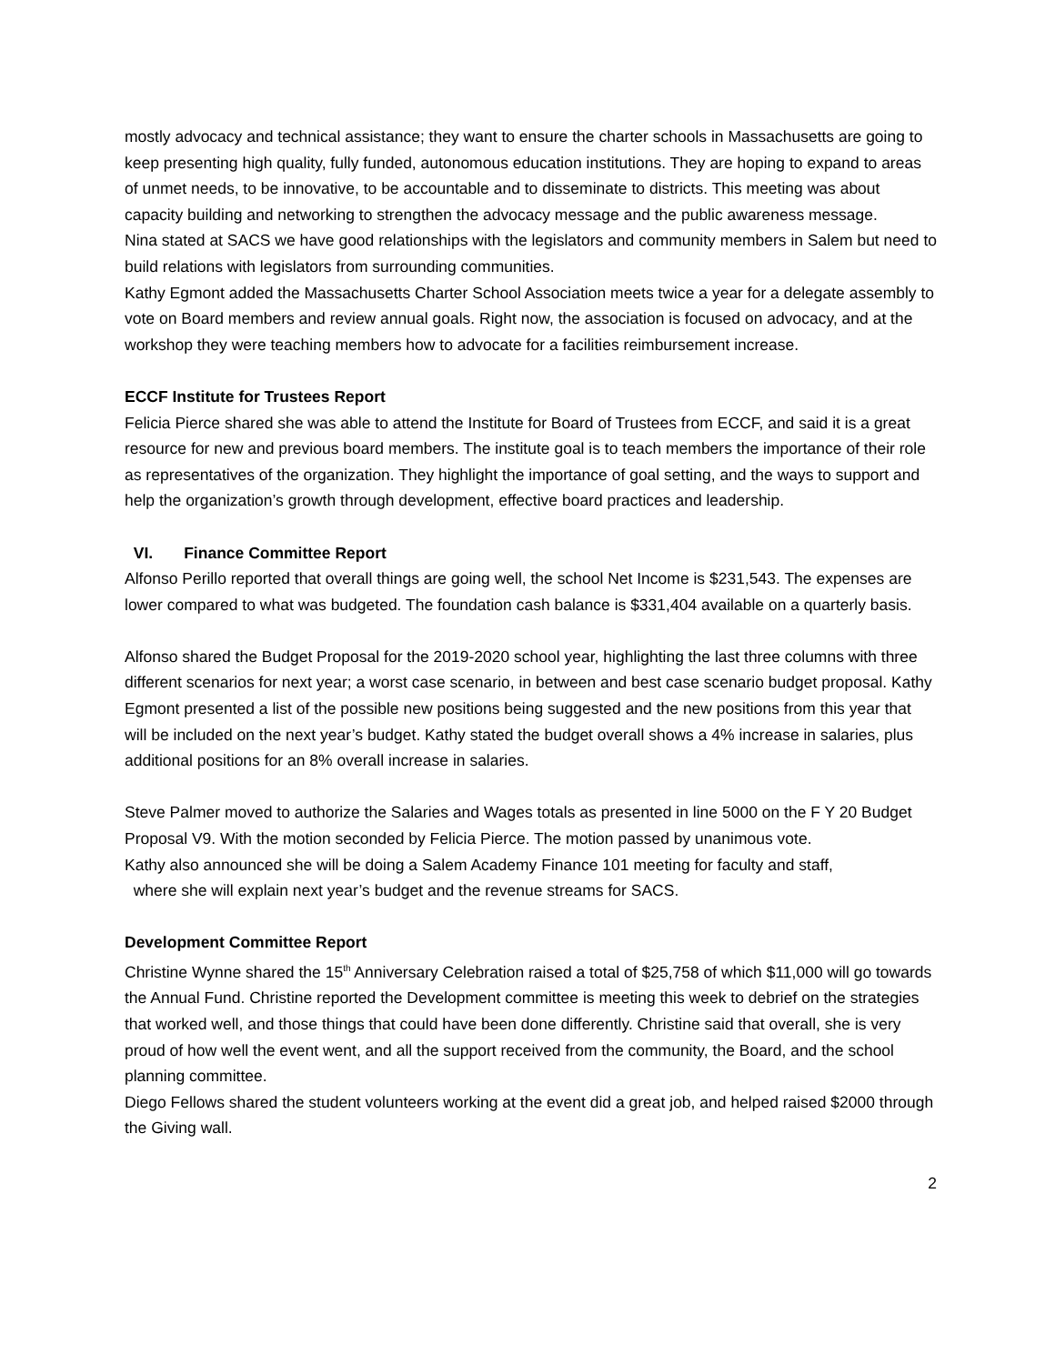mostly advocacy and technical assistance; they want to ensure the charter schools in Massachusetts are going to keep presenting high quality, fully funded, autonomous education institutions. They are hoping to expand to areas of unmet needs, to be innovative, to be accountable and to disseminate to districts. This meeting was about capacity building and networking to strengthen the advocacy message and the public awareness message.
Nina stated at SACS we have good relationships with the legislators and community members in Salem but need to build relations with legislators from surrounding communities.
Kathy Egmont added the Massachusetts Charter School Association meets twice a year for a delegate assembly to vote on Board members and review annual goals. Right now, the association is focused on advocacy, and at the workshop they were teaching members how to advocate for a facilities reimbursement increase.
ECCF Institute for Trustees Report
Felicia Pierce shared she was able to attend the Institute for Board of Trustees from ECCF, and said it is a great resource for new and previous board members. The institute goal is to teach members the importance of their role as representatives of the organization. They highlight the importance of goal setting, and the ways to support and help the organization’s growth through development, effective board practices and leadership.
VI. Finance Committee Report
Alfonso Perillo reported that overall things are going well, the school Net Income is $231,543. The expenses are lower compared to what was budgeted. The foundation cash balance is $331,404 available on a quarterly basis.
Alfonso shared the Budget Proposal for the 2019-2020 school year, highlighting the last three columns with three different scenarios for next year; a worst case scenario, in between and best case scenario budget proposal. Kathy Egmont presented a list of the possible new positions being suggested and the new positions from this year that will be included on the next year’s budget. Kathy stated the budget overall shows a 4% increase in salaries, plus additional positions for an 8% overall increase in salaries.
Steve Palmer moved to authorize the Salaries and Wages totals as presented in line 5000 on the F Y 20 Budget Proposal V9. With the motion seconded by Felicia Pierce. The motion passed by unanimous vote.
Kathy also announced she will be doing a Salem Academy Finance 101 meeting for faculty and staff,
where she will explain next year’s budget and the revenue streams for SACS.
Development Committee Report
Christine Wynne shared the 15<sup>th</sup> Anniversary Celebration raised a total of $25,758 of which $11,000 will go towards the Annual Fund. Christine reported the Development committee is meeting this week to debrief on the strategies that worked well, and those things that could have been done differently. Christine said that overall, she is very proud of how well the event went, and all the support received from the community, the Board, and the school planning committee.
Diego Fellows shared the student volunteers working at the event did a great job, and helped raised $2000 through the Giving wall.
2